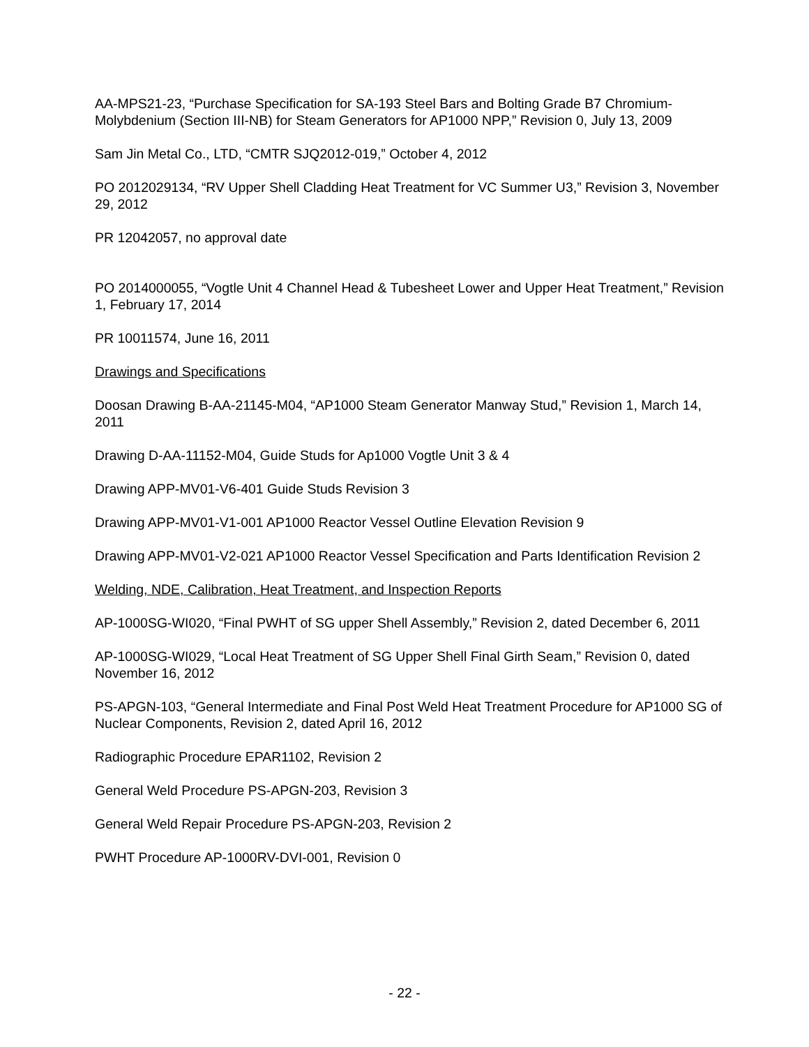AA-MPS21-23, “Purchase Specification for SA-193 Steel Bars and Bolting Grade B7 Chromium-Molybdenium (Section III-NB) for Steam Generators for AP1000 NPP,” Revision 0, July 13, 2009
Sam Jin Metal Co., LTD, “CMTR SJQ2012-019,” October 4, 2012
PO 2012029134, “RV Upper Shell Cladding Heat Treatment for VC Summer U3,” Revision 3, November 29, 2012
PR 12042057, no approval date
PO 2014000055, “Vogtle Unit 4 Channel Head & Tubesheet Lower and Upper Heat Treatment,” Revision 1, February 17, 2014
PR 10011574, June 16, 2011
Drawings and Specifications
Doosan Drawing B-AA-21145-M04, “AP1000 Steam Generator Manway Stud,” Revision 1, March 14, 2011
Drawing D-AA-11152-M04, Guide Studs for Ap1000 Vogtle Unit 3 & 4
Drawing APP-MV01-V6-401 Guide Studs Revision 3
Drawing APP-MV01-V1-001 AP1000 Reactor Vessel Outline Elevation Revision 9
Drawing APP-MV01-V2-021 AP1000 Reactor Vessel Specification and Parts Identification Revision 2
Welding, NDE, Calibration, Heat Treatment, and Inspection Reports
AP-1000SG-WI020, “Final PWHT of SG upper Shell Assembly,” Revision 2, dated December 6, 2011
AP-1000SG-WI029, “Local Heat Treatment of SG Upper Shell Final Girth Seam,” Revision 0, dated November 16, 2012
PS-APGN-103, “General Intermediate and Final Post Weld Heat Treatment Procedure for AP1000 SG of Nuclear Components, Revision 2, dated April 16, 2012
Radiographic Procedure EPAR1102, Revision 2
General Weld Procedure PS-APGN-203, Revision 3
General Weld Repair Procedure PS-APGN-203, Revision 2
PWHT Procedure AP-1000RV-DVI-001, Revision 0
- 22 -